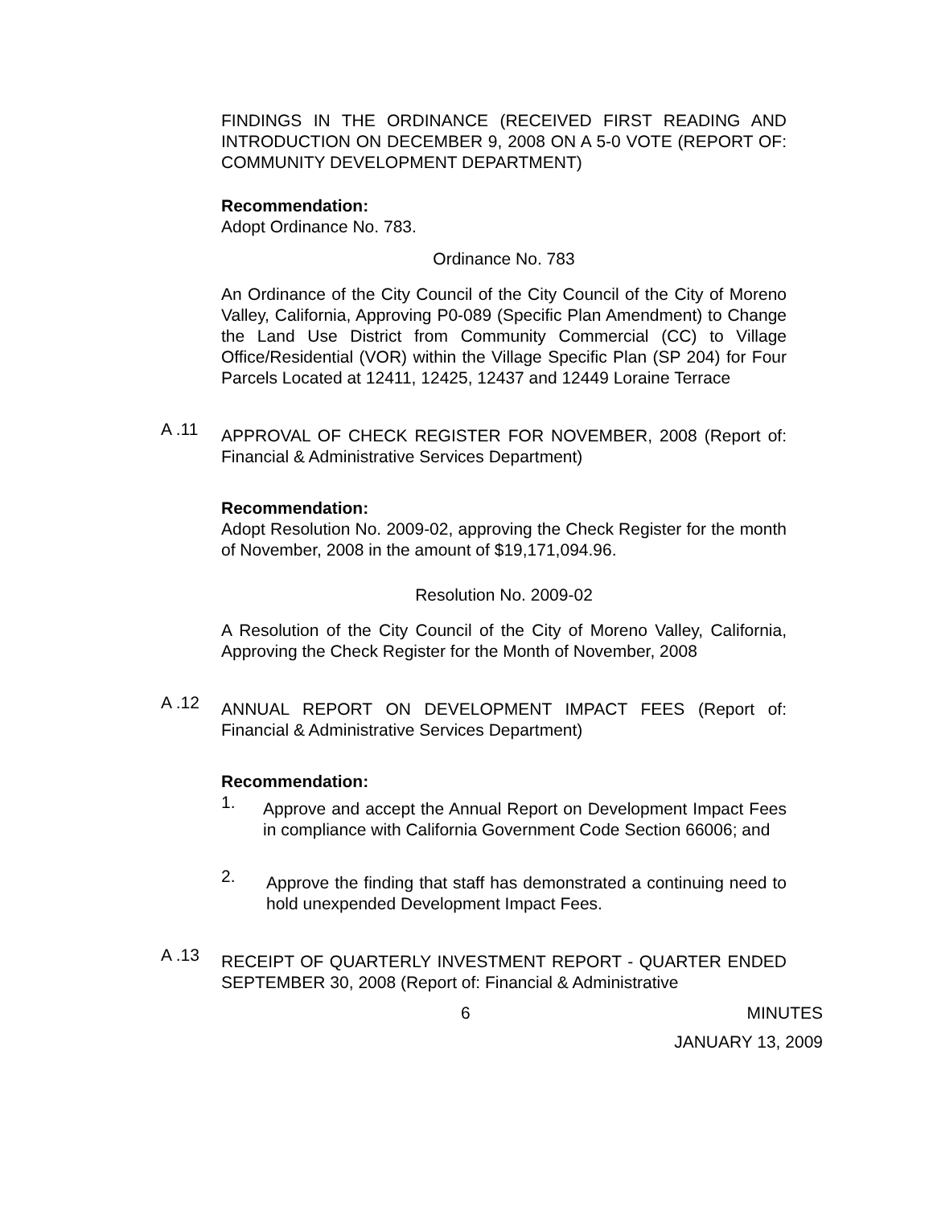FINDINGS IN THE ORDINANCE (RECEIVED FIRST READING AND INTRODUCTION ON DECEMBER 9, 2008 ON A 5-0 VOTE (REPORT OF: COMMUNITY DEVELOPMENT DEPARTMENT)
Recommendation:
Adopt Ordinance No. 783.
Ordinance No. 783
An Ordinance of the City Council of the City Council of the City of Moreno Valley, California, Approving P0-089 (Specific Plan Amendment) to Change the Land Use District from Community Commercial (CC) to Village Office/Residential (VOR) within the Village Specific Plan (SP 204) for Four Parcels Located at 12411, 12425, 12437 and 12449 Loraine Terrace
A .11
APPROVAL OF CHECK REGISTER FOR NOVEMBER, 2008 (Report of: Financial & Administrative Services Department)
Recommendation:
Adopt Resolution No. 2009-02, approving the Check Register for the month of November, 2008 in the amount of $19,171,094.96.
Resolution No. 2009-02
A Resolution of the City Council of the City of Moreno Valley, California, Approving the Check Register for the Month of November, 2008
A .12
ANNUAL REPORT ON DEVELOPMENT IMPACT FEES (Report of: Financial & Administrative Services Department)
Recommendation:
1.
Approve and accept the Annual Report on Development Impact Fees in compliance with California Government Code Section 66006; and
2.
Approve the finding that staff has demonstrated a continuing need to hold unexpended Development Impact Fees.
A .13
RECEIPT OF QUARTERLY INVESTMENT REPORT - QUARTER ENDED SEPTEMBER 30, 2008 (Report of: Financial & Administrative
6 MINUTES
JANUARY 13, 2009